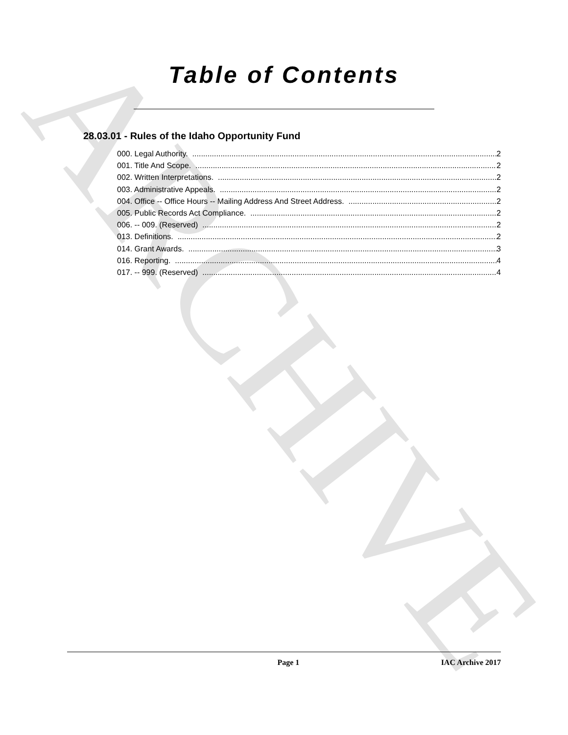ARCHIVE
Table of Contents
28.03.01 - Rules of the Idaho Opportunity Fund
000. Legal Authority. 2
001. Title And Scope. 2
002. Written Interpretations. 2
003. Administrative Appeals. 2
004. Office -- Office Hours -- Mailing Address And Street Address. 2
005. Public Records Act Compliance. 2
006. -- 009. (Reserved) 2
013. Definitions. 2
014. Grant Awards. 3
016. Reporting. 4
017. -- 999. (Reserved) 4
Page 1 IAC Archive 2017